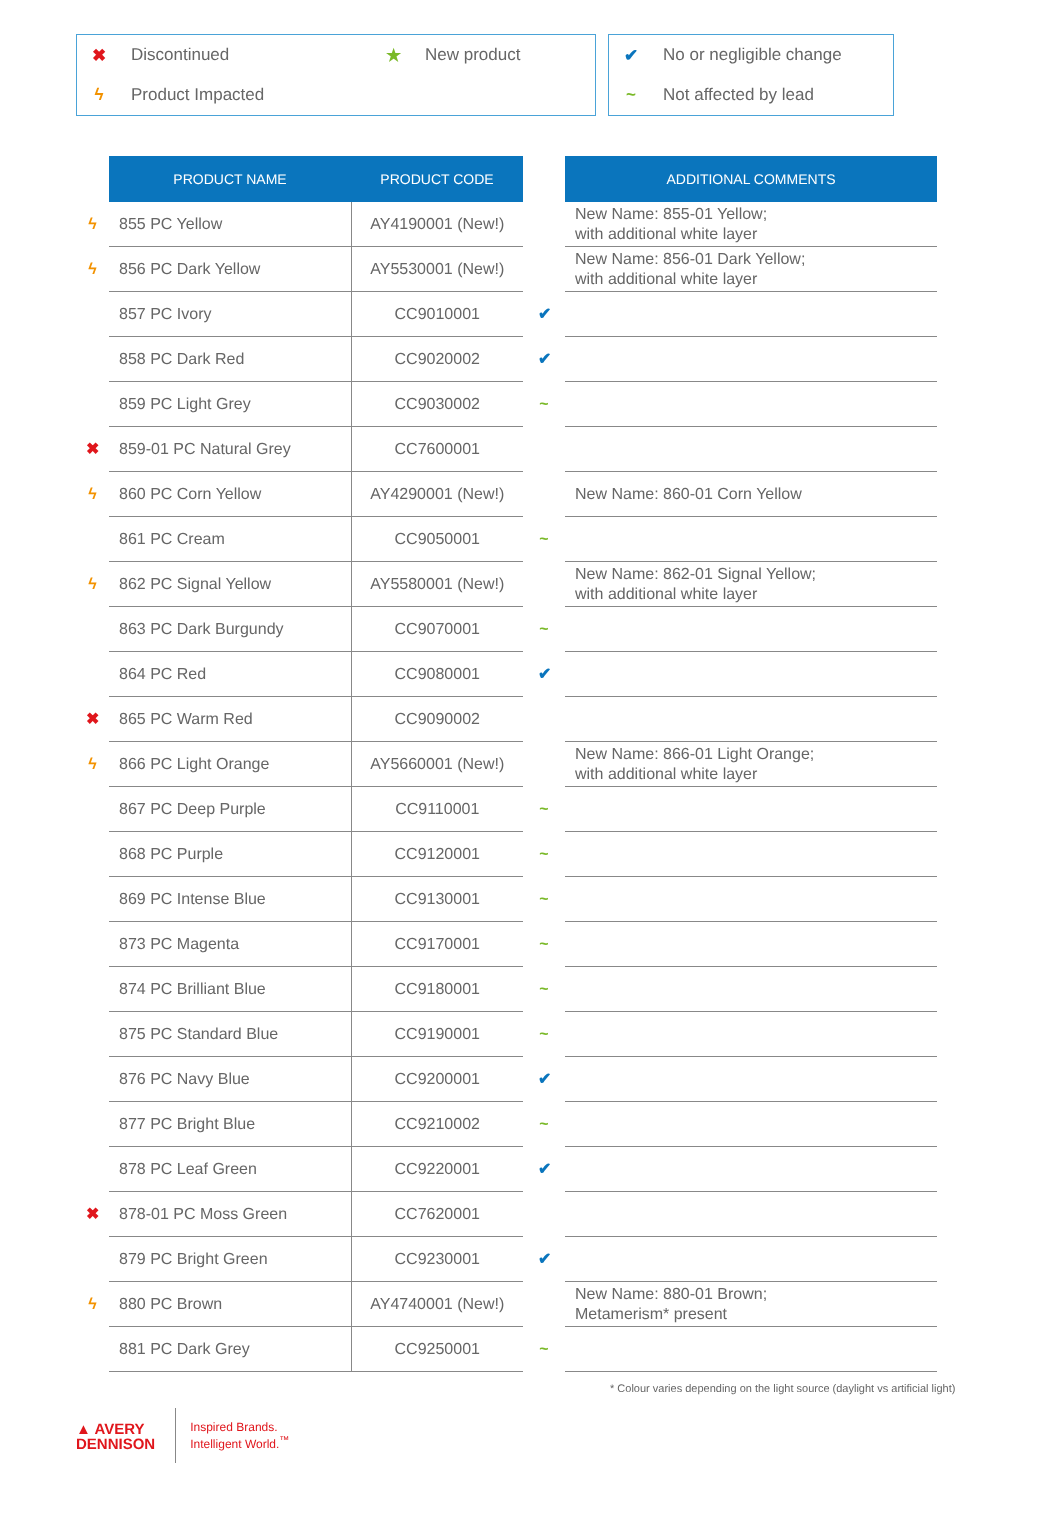| ✖ | Discontinued | ★ | New product |
| ϟ | Product Impacted | | |
| ✔ | No or negligible change |
| ~ | Not affected by lead |
| | PRODUCT NAME | PRODUCT CODE | | ADDITIONAL COMMENTS |
| --- | --- | --- | --- | --- |
| ϟ | 855 PC Yellow | AY4190001 (New!) | | New Name: 855-01 Yellow; with additional white layer |
| ϟ | 856 PC Dark Yellow | AY5530001 (New!) | | New Name: 856-01 Dark Yellow; with additional white layer |
| | 857 PC Ivory | CC9010001 | ✔ | |
| | 858 PC Dark Red | CC9020002 | ✔ | |
| | 859 PC Light Grey | CC9030002 | ~ | |
| ✖ | 859-01 PC Natural Grey | CC7600001 | | |
| ϟ | 860 PC Corn Yellow | AY4290001 (New!) | | New Name: 860-01 Corn Yellow |
| | 861 PC Cream | CC9050001 | ~ | |
| ϟ | 862 PC Signal Yellow | AY5580001 (New!) | | New Name: 862-01 Signal Yellow; with additional white layer |
| | 863 PC Dark Burgundy | CC9070001 | ~ | |
| | 864 PC Red | CC9080001 | ✔ | |
| ✖ | 865 PC Warm Red | CC9090002 | | |
| ϟ | 866 PC Light Orange | AY5660001 (New!) | | New Name: 866-01 Light Orange; with additional white layer |
| | 867 PC Deep Purple | CC9110001 | ~ | |
| | 868 PC Purple | CC9120001 | ~ | |
| | 869 PC Intense Blue | CC9130001 | ~ | |
| | 873 PC Magenta | CC9170001 | ~ | |
| | 874 PC Brilliant Blue | CC9180001 | ~ | |
| | 875 PC Standard Blue | CC9190001 | ~ | |
| | 876 PC Navy Blue | CC9200001 | ✔ | |
| | 877 PC Bright Blue | CC9210002 | ~ | |
| | 878 PC Leaf Green | CC9220001 | ✔ | |
| ✖ | 878-01 PC Moss Green | CC7620001 | | |
| | 879 PC Bright Green | CC9230001 | ✔ | |
| ϟ | 880 PC Brown | AY4740001 (New!) | | New Name: 880-01 Brown; Metamerism* present |
| | 881 PC Dark Grey | CC9250001 | ~ | |
* Colour varies depending on the light source (daylight vs artificial light)
▲ AVERY
DENNISON
Inspired Brands.
Intelligent World.<sup>™</sup>